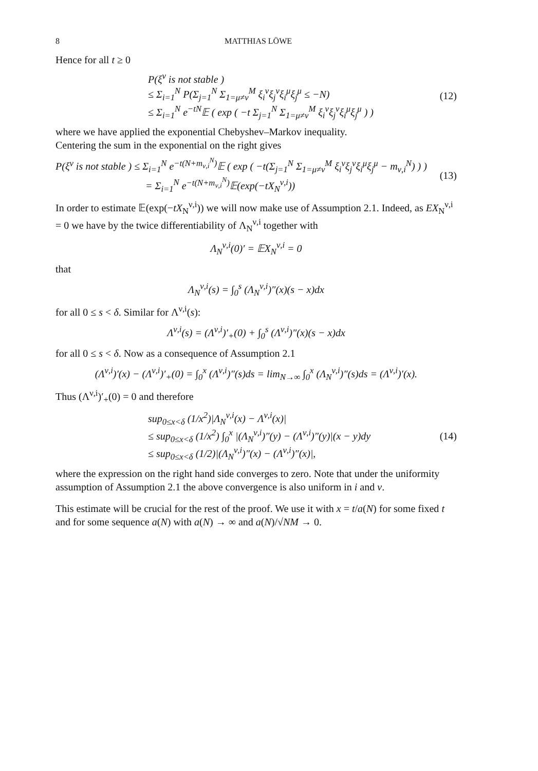8 MATTHIAS LÖWE
Hence for all t ≥ 0
P(ξ<sup>ν</sup> is not stable )
≤ Σ<sub>i=1</sub><sup>N</sup> P(Σ<sub>j=1</sub><sup>N</sup> Σ<sub>1=μ≠ν</sub><sup>M</sup> ξ<sub>i</sub><sup>ν</sup>ξ<sub>j</sub><sup>ν</sup>ξ<sub>i</sub><sup>μ</sup>ξ<sub>j</sub><sup>μ</sup> ≤ −N)
≤ Σ<sub>i=1</sub><sup>N</sup> e<sup>−tN</sup>𝔼 ( exp ( −t Σ<sub>j=1</sub><sup>N</sup> Σ<sub>1=μ≠ν</sub><sup>M</sup> ξ<sub>i</sub><sup>ν</sup>ξ<sub>j</sub><sup>ν</sup>ξ<sub>i</sub><sup>μ</sup>ξ<sub>j</sub><sup>μ</sup> ) )
(12)
where we have applied the exponential Chebyshev–Markov inequality.
Centering the sum in the exponential on the right gives
P(ξ<sup>ν</sup> is not stable ) ≤ Σ<sub>i=1</sub><sup>N</sup> e<sup>−t(N+m<sub>ν,i</sub><sup>N</sup>)</sup>𝔼 ( exp ( −t(Σ<sub>j=1</sub><sup>N</sup> Σ<sub>1=μ≠ν</sub><sup>M</sup> ξ<sub>i</sub><sup>ν</sup>ξ<sub>j</sub><sup>ν</sup>ξ<sub>i</sub><sup>μ</sup>ξ<sub>j</sub><sup>μ</sup> − m<sub>ν,i</sub><sup>N</sup>) ) )
= Σ<sub>i=1</sub><sup>N</sup> e<sup>−t(N+m<sub>ν,i</sub><sup>N</sup>)</sup>𝔼(exp(−tX<sub>N</sub><sup>ν,i</sup>))
(13)
In order to estimate 𝔼(exp(−tX<sub>N</sub><sup>ν,i</sup>)) we will now make use of Assumption 2.1. Indeed, as EX<sub>N</sub><sup>ν,i</sup> = 0 we have by the twice differentiability of Λ<sub>N</sub><sup>ν,i</sup> together with
Λ<sub>N</sub><sup>ν,i</sup>(0)′ = 𝔼X<sub>N</sub><sup>ν,i</sup> = 0
that
Λ<sub>N</sub><sup>ν,i</sup>(s) = ∫<sub>0</sub><sup>s</sup> (Λ<sub>N</sub><sup>ν,i</sup>)″(x)(s − x)dx
for all 0 ≤ s < δ. Similar for Λ<sup>ν,i</sup>(s):
Λ<sup>ν,i</sup>(s) = (Λ<sup>ν,i</sup>)′<sub>+</sub>(0) + ∫<sub>0</sub><sup>s</sup> (Λ<sup>ν,i</sup>)″(x)(s − x)dx
for all 0 ≤ s < δ. Now as a consequence of Assumption 2.1
(Λ<sup>ν,i</sup>)′(x) − (Λ<sup>ν,i</sup>)′<sub>+</sub>(0) = ∫<sub>0</sub><sup>x</sup> (Λ<sup>ν,i</sup>)″(s)ds = lim<sub>N→∞</sub> ∫<sub>0</sub><sup>x</sup> (Λ<sub>N</sub><sup>ν,i</sup>)″(s)ds = (Λ<sup>ν,i</sup>)′(x).
Thus (Λ<sup>ν,i</sup>)′<sub>+</sub>(0) = 0 and therefore
sup<sub>0≤x<δ</sub> (1/x<sup>2</sup>)|Λ<sub>N</sub><sup>ν,i</sup>(x) − Λ<sup>ν,i</sup>(x)|
≤ sup<sub>0≤x<δ</sub> (1/x<sup>2</sup>) ∫<sub>0</sub><sup>x</sup> |(Λ<sub>N</sub><sup>ν,i</sup>)″(y) − (Λ<sup>ν,i</sup>)″(y)|(x − y)dy
≤ sup<sub>0≤x<δ</sub> (1/2)|(Λ<sub>N</sub><sup>ν,i</sup>)″(x) − (Λ<sup>ν,i</sup>)″(x)|,
(14)
where the expression on the right hand side converges to zero. Note that under the uniformity assumption of Assumption 2.1 the above convergence is also uniform in i and ν.
This estimate will be crucial for the rest of the proof. We use it with x = t/a(N) for some fixed t and for some sequence a(N) with a(N) → ∞ and a(N)/√NM → 0.